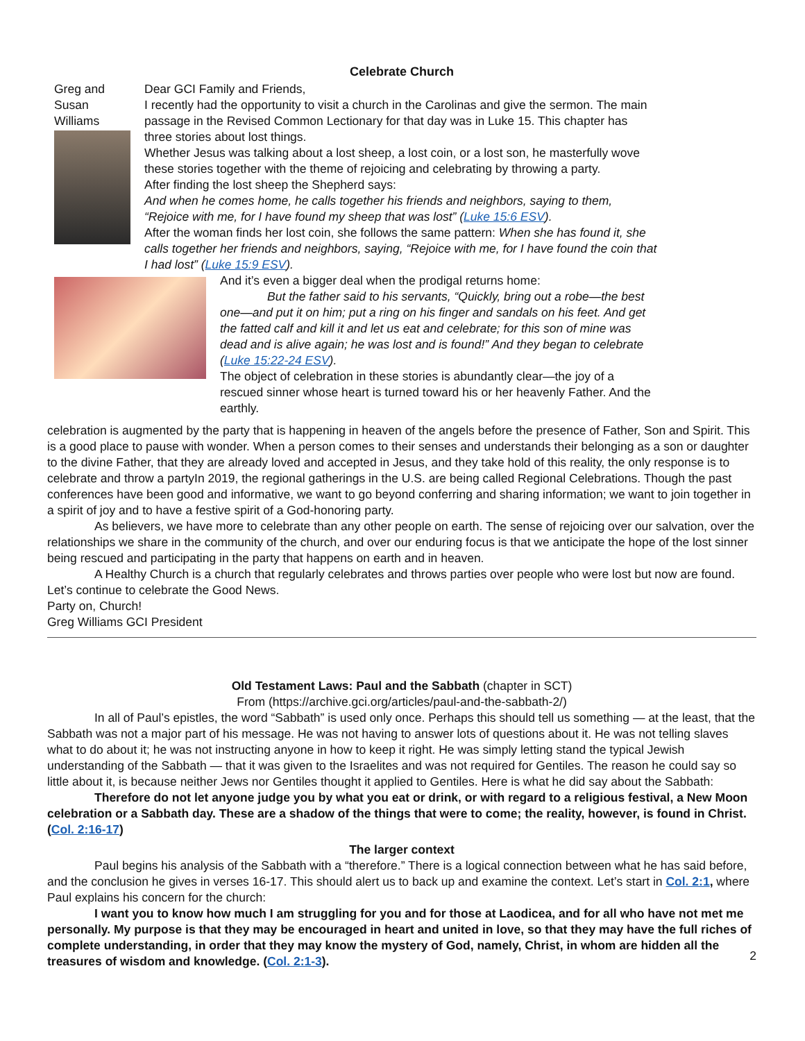Celebrate Church
Greg and
Susan
Williams
Dear GCI Family and Friends,
I recently had the opportunity to visit a church in the Carolinas and give the sermon. The main passage in the Revised Common Lectionary for that day was in Luke 15. This chapter has three stories about lost things.
Whether Jesus was talking about a lost sheep, a lost coin, or a lost son, he masterfully wove these stories together with the theme of rejoicing and celebrating by throwing a party.
After finding the lost sheep the Shepherd says:
And when he comes home, he calls together his friends and neighbors, saying to them, “Rejoice with me, for I have found my sheep that was lost” (Luke 15:6 ESV).
After the woman finds her lost coin, she follows the same pattern: When she has found it, she calls together her friends and neighbors, saying, “Rejoice with me, for I have found the coin that I had lost” (Luke 15:9 ESV).
And it’s even a bigger deal when the prodigal returns home:
But the father said to his servants, “Quickly, bring out a robe—the best one—and put it on him; put a ring on his finger and sandals on his feet. And get the fatted calf and kill it and let us eat and celebrate; for this son of mine was dead and is alive again; he was lost and is found!” And they began to celebrate (Luke 15:22-24 ESV).
The object of celebration in these stories is abundantly clear—the joy of a rescued sinner whose heart is turned toward his or her heavenly Father. And the earthly.
celebration is augmented by the party that is happening in heaven of the angels before the presence of Father, Son and Spirit. This is a good place to pause with wonder. When a person comes to their senses and understands their belonging as a son or daughter to the divine Father, that they are already loved and accepted in Jesus, and they take hold of this reality, the only response is to celebrate and throw a partyIn 2019, the regional gatherings in the U.S. are being called Regional Celebrations. Though the past conferences have been good and informative, we want to go beyond conferring and sharing information; we want to join together in a spirit of joy and to have a festive spirit of a God-honoring party.
As believers, we have more to celebrate than any other people on earth. The sense of rejoicing over our salvation, over the relationships we share in the community of the church, and over our enduring focus is that we anticipate the hope of the lost sinner being rescued and participating in the party that happens on earth and in heaven.
A Healthy Church is a church that regularly celebrates and throws parties over people who were lost but now are found. Let’s continue to celebrate the Good News.
Party on, Church!
Greg Williams GCI President
Old Testament Laws: Paul and the Sabbath (chapter in SCT)
From (https://archive.gci.org/articles/paul-and-the-sabbath-2/)
In all of Paul’s epistles, the word “Sabbath” is used only once. Perhaps this should tell us something — at the least, that the Sabbath was not a major part of his message. He was not having to answer lots of questions about it. He was not telling slaves what to do about it; he was not instructing anyone in how to keep it right. He was simply letting stand the typical Jewish understanding of the Sabbath — that it was given to the Israelites and was not required for Gentiles. The reason he could say so little about it, is because neither Jews nor Gentiles thought it applied to Gentiles. Here is what he did say about the Sabbath:
Therefore do not let anyone judge you by what you eat or drink, or with regard to a religious festival, a New Moon celebration or a Sabbath day. These are a shadow of the things that were to come; the reality, however, is found in Christ. (Col. 2:16-17)
The larger context
Paul begins his analysis of the Sabbath with a “therefore.” There is a logical connection between what he has said before, and the conclusion he gives in verses 16-17. This should alert us to back up and examine the context. Let’s start in Col. 2:1, where Paul explains his concern for the church:
I want you to know how much I am struggling for you and for those at Laodicea, and for all who have not met me personally. My purpose is that they may be encouraged in heart and united in love, so that they may have the full riches of complete understanding, in order that they may know the mystery of God, namely, Christ, in whom are hidden all the treasures of wisdom and knowledge. (Col. 2:1-3).
2